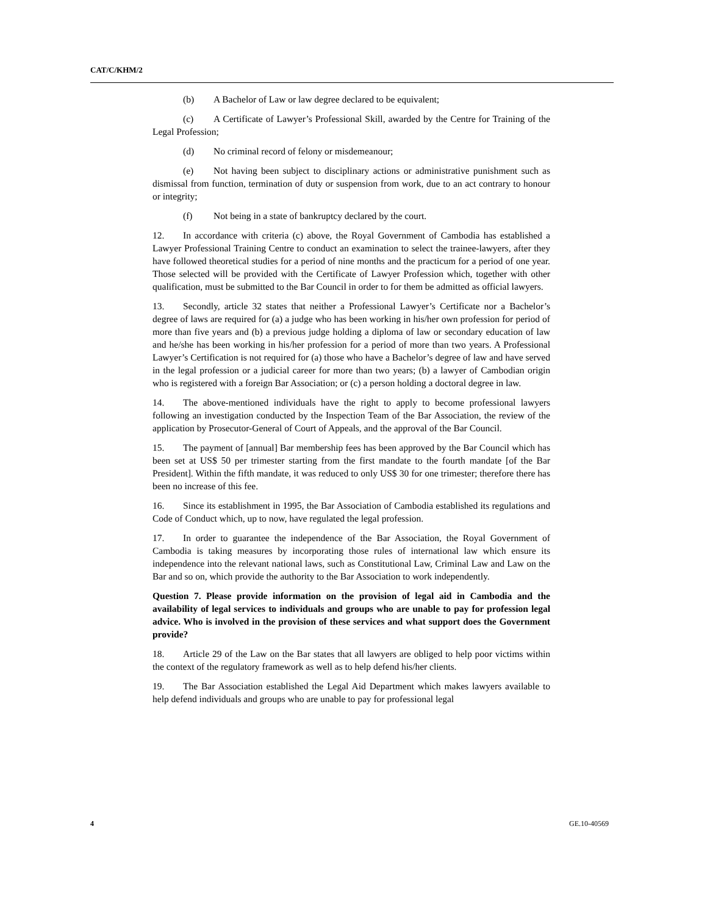CAT/C/KHM/2
(b) A Bachelor of Law or law degree declared to be equivalent;
(c) A Certificate of Lawyer’s Professional Skill, awarded by the Centre for Training of the Legal Profession;
(d) No criminal record of felony or misdemeanour;
(e) Not having been subject to disciplinary actions or administrative punishment such as dismissal from function, termination of duty or suspension from work, due to an act contrary to honour or integrity;
(f) Not being in a state of bankruptcy declared by the court.
12. In accordance with criteria (c) above, the Royal Government of Cambodia has established a Lawyer Professional Training Centre to conduct an examination to select the trainee-lawyers, after they have followed theoretical studies for a period of nine months and the practicum for a period of one year. Those selected will be provided with the Certificate of Lawyer Profession which, together with other qualification, must be submitted to the Bar Council in order to for them be admitted as official lawyers.
13. Secondly, article 32 states that neither a Professional Lawyer’s Certificate nor a Bachelor’s degree of laws are required for (a) a judge who has been working in his/her own profession for period of more than five years and (b) a previous judge holding a diploma of law or secondary education of law and he/she has been working in his/her profession for a period of more than two years. A Professional Lawyer’s Certification is not required for (a) those who have a Bachelor’s degree of law and have served in the legal profession or a judicial career for more than two years; (b) a lawyer of Cambodian origin who is registered with a foreign Bar Association; or (c) a person holding a doctoral degree in law.
14. The above-mentioned individuals have the right to apply to become professional lawyers following an investigation conducted by the Inspection Team of the Bar Association, the review of the application by Prosecutor-General of Court of Appeals, and the approval of the Bar Council.
15. The payment of [annual] Bar membership fees has been approved by the Bar Council which has been set at US$ 50 per trimester starting from the first mandate to the fourth mandate [of the Bar President]. Within the fifth mandate, it was reduced to only US$ 30 for one trimester; therefore there has been no increase of this fee.
16. Since its establishment in 1995, the Bar Association of Cambodia established its regulations and Code of Conduct which, up to now, have regulated the legal profession.
17. In order to guarantee the independence of the Bar Association, the Royal Government of Cambodia is taking measures by incorporating those rules of international law which ensure its independence into the relevant national laws, such as Constitutional Law, Criminal Law and Law on the Bar and so on, which provide the authority to the Bar Association to work independently.
Question 7. Please provide information on the provision of legal aid in Cambodia and the availability of legal services to individuals and groups who are unable to pay for profession legal advice. Who is involved in the provision of these services and what support does the Government provide?
18. Article 29 of the Law on the Bar states that all lawyers are obliged to help poor victims within the context of the regulatory framework as well as to help defend his/her clients.
19. The Bar Association established the Legal Aid Department which makes lawyers available to help defend individuals and groups who are unable to pay for professional legal
4 GE.10-40569